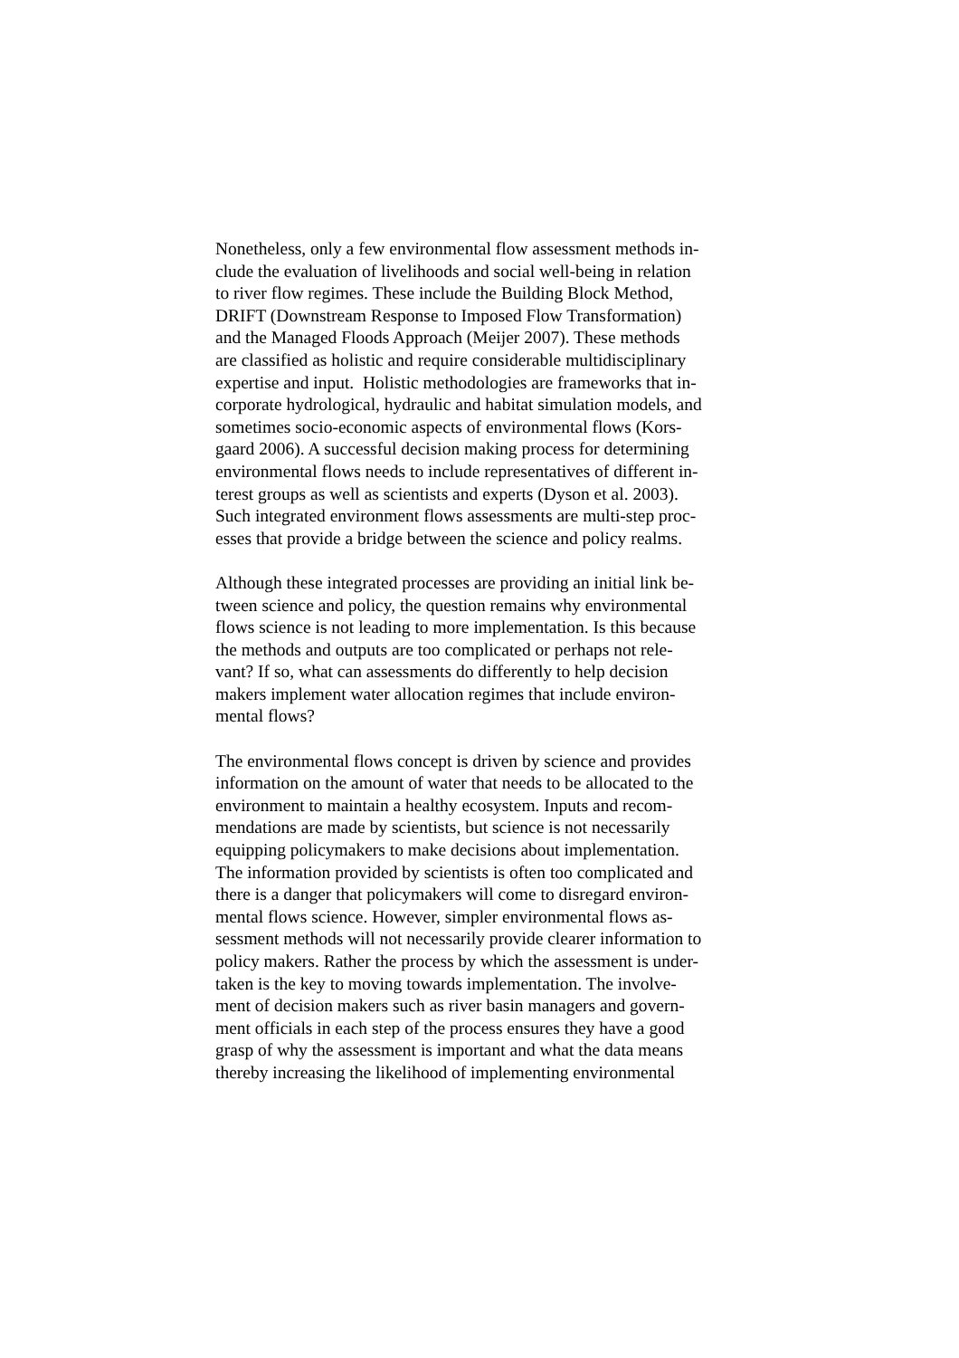Nonetheless, only a few environmental flow assessment methods in-
clude the evaluation of livelihoods and social well-being in relation
to river flow regimes. These include the Building Block Method,
DRIFT (Downstream Response to Imposed Flow Transformation)
and the Managed Floods Approach (Meijer 2007). These methods
are classified as holistic and require considerable multidisciplinary
expertise and input. Holistic methodologies are frameworks that in-
corporate hydrological, hydraulic and habitat simulation models, and
sometimes socio-economic aspects of environmental flows (Kors-
gaard 2006). A successful decision making process for determining
environmental flows needs to include representatives of different in-
terest groups as well as scientists and experts (Dyson et al. 2003).
Such integrated environment flows assessments are multi-step proc-
esses that provide a bridge between the science and policy realms.
Although these integrated processes are providing an initial link be-
tween science and policy, the question remains why environmental
flows science is not leading to more implementation. Is this because
the methods and outputs are too complicated or perhaps not rele-
vant? If so, what can assessments do differently to help decision
makers implement water allocation regimes that include environ-
mental flows?
The environmental flows concept is driven by science and provides
information on the amount of water that needs to be allocated to the
environment to maintain a healthy ecosystem. Inputs and recom-
mendations are made by scientists, but science is not necessarily
equipping policymakers to make decisions about implementation.
The information provided by scientists is often too complicated and
there is a danger that policymakers will come to disregard environ-
mental flows science. However, simpler environmental flows as-
sessment methods will not necessarily provide clearer information to
policy makers. Rather the process by which the assessment is under-
taken is the key to moving towards implementation. The involve-
ment of decision makers such as river basin managers and govern-
ment officials in each step of the process ensures they have a good
grasp of why the assessment is important and what the data means
thereby increasing the likelihood of implementing environmental